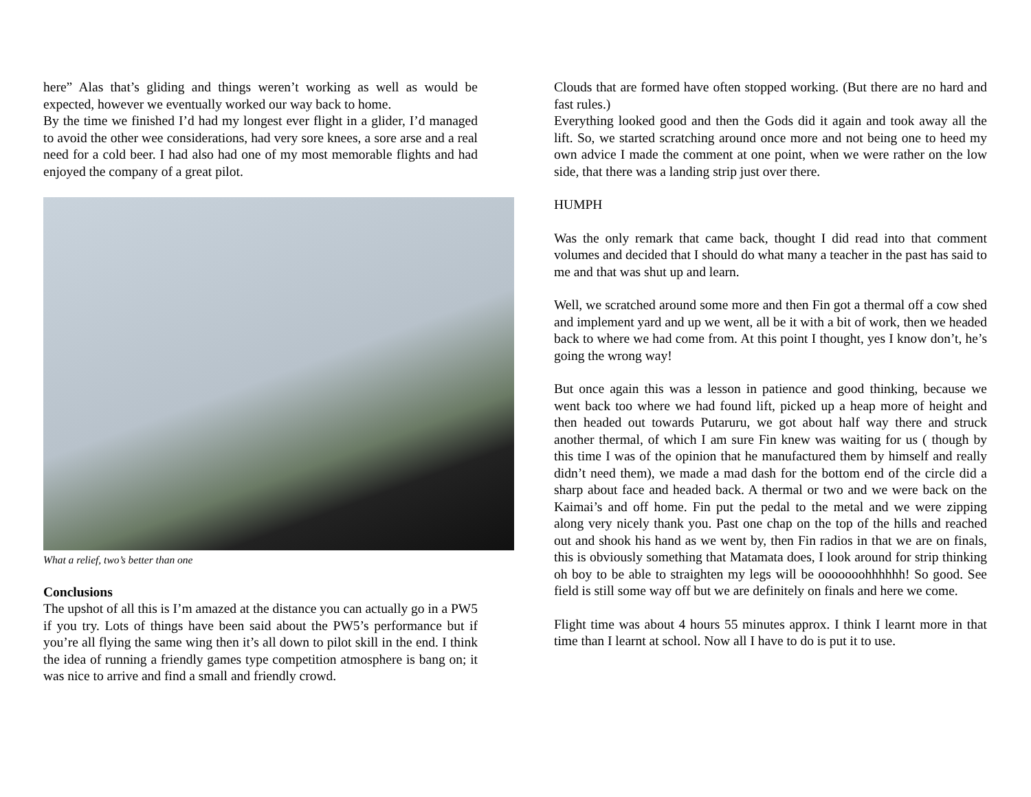here” Alas that’s gliding and things weren’t working as well as would be expected, however we eventually worked our way back to home.
By the time we finished I’d had my longest ever flight in a glider, I’d managed to avoid the other wee considerations, had very sore knees, a sore arse and a real need for a cold beer. I had also had one of my most memorable flights and had enjoyed the company of a great pilot.
What a relief, two’s better than one
Conclusions
The upshot of all this is I’m amazed at the distance you can actually go in a PW5 if you try. Lots of things have been said about the PW5’s performance but if you’re all flying the same wing then it’s all down to pilot skill in the end. I think the idea of running a friendly games type competition atmosphere is bang on; it was nice to arrive and find a small and friendly crowd.
Clouds that are formed have often stopped working. (But there are no hard and fast rules.)
Everything looked good and then the Gods did it again and took away all the lift. So, we started scratching around once more and not being one to heed my own advice I made the comment at one point, when we were rather on the low side, that there was a landing strip just over there.
HUMPH
Was the only remark that came back, thought I did read into that comment volumes and decided that I should do what many a teacher in the past has said to me and that was shut up and learn.
Well, we scratched around some more and then Fin got a thermal off a cow shed and implement yard and up we went, all be it with a bit of work, then we headed back to where we had come from. At this point I thought, yes I know don’t, he’s going the wrong way!
But once again this was a lesson in patience and good thinking, because we went back too where we had found lift, picked up a heap more of height and then headed out towards Putaruru, we got about half way there and struck another thermal, of which I am sure Fin knew was waiting for us ( though by this time I was of the opinion that he manufactured them by himself and really didn’t need them), we made a mad dash for the bottom end of the circle did a sharp about face and headed back. A thermal or two and we were back on the Kaimai’s and off home. Fin put the pedal to the metal and we were zipping along very nicely thank you. Past one chap on the top of the hills and reached out and shook his hand as we went by, then Fin radios in that we are on finals, this is obviously something that Matamata does, I look around for strip thinking oh boy to be able to straighten my legs will be ooooooohhhhhh! So good. See field is still some way off but we are definitely on finals and here we come.
Flight time was about 4 hours 55 minutes approx. I think I learnt more in that time than I learnt at school. Now all I have to do is put it to use.